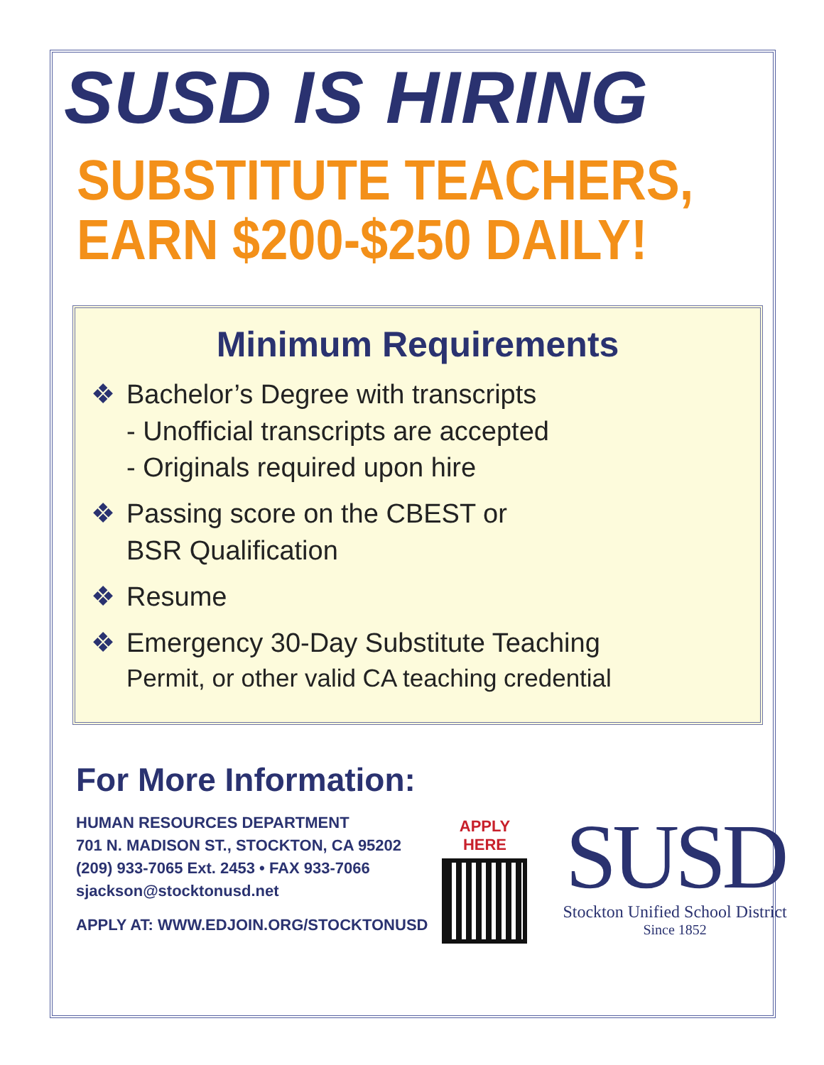SUSD IS HIRING
SUBSTITUTE TEACHERS,
EARN $200-$250 DAILY!
Minimum Requirements
❖ Bachelor’s Degree with transcripts
- Unofficial transcripts are accepted
- Originals required upon hire
❖ Passing score on the CBEST or
BSR Qualification
❖ Resume
❖ Emergency 30-Day Substitute Teaching
Permit, or other valid CA teaching credential
For More Information:
HUMAN RESOURCES DEPARTMENT
701 N. MADISON ST., STOCKTON, CA 95202
(209) 933-7065 Ext. 2453 • FAX 933-7066
sjackson@stocktonusd.net
APPLY AT: WWW.EDJOIN.ORG/STOCKTONUSD
APPLY
HERE
SUSD
Stockton Unified School District
Since 1852